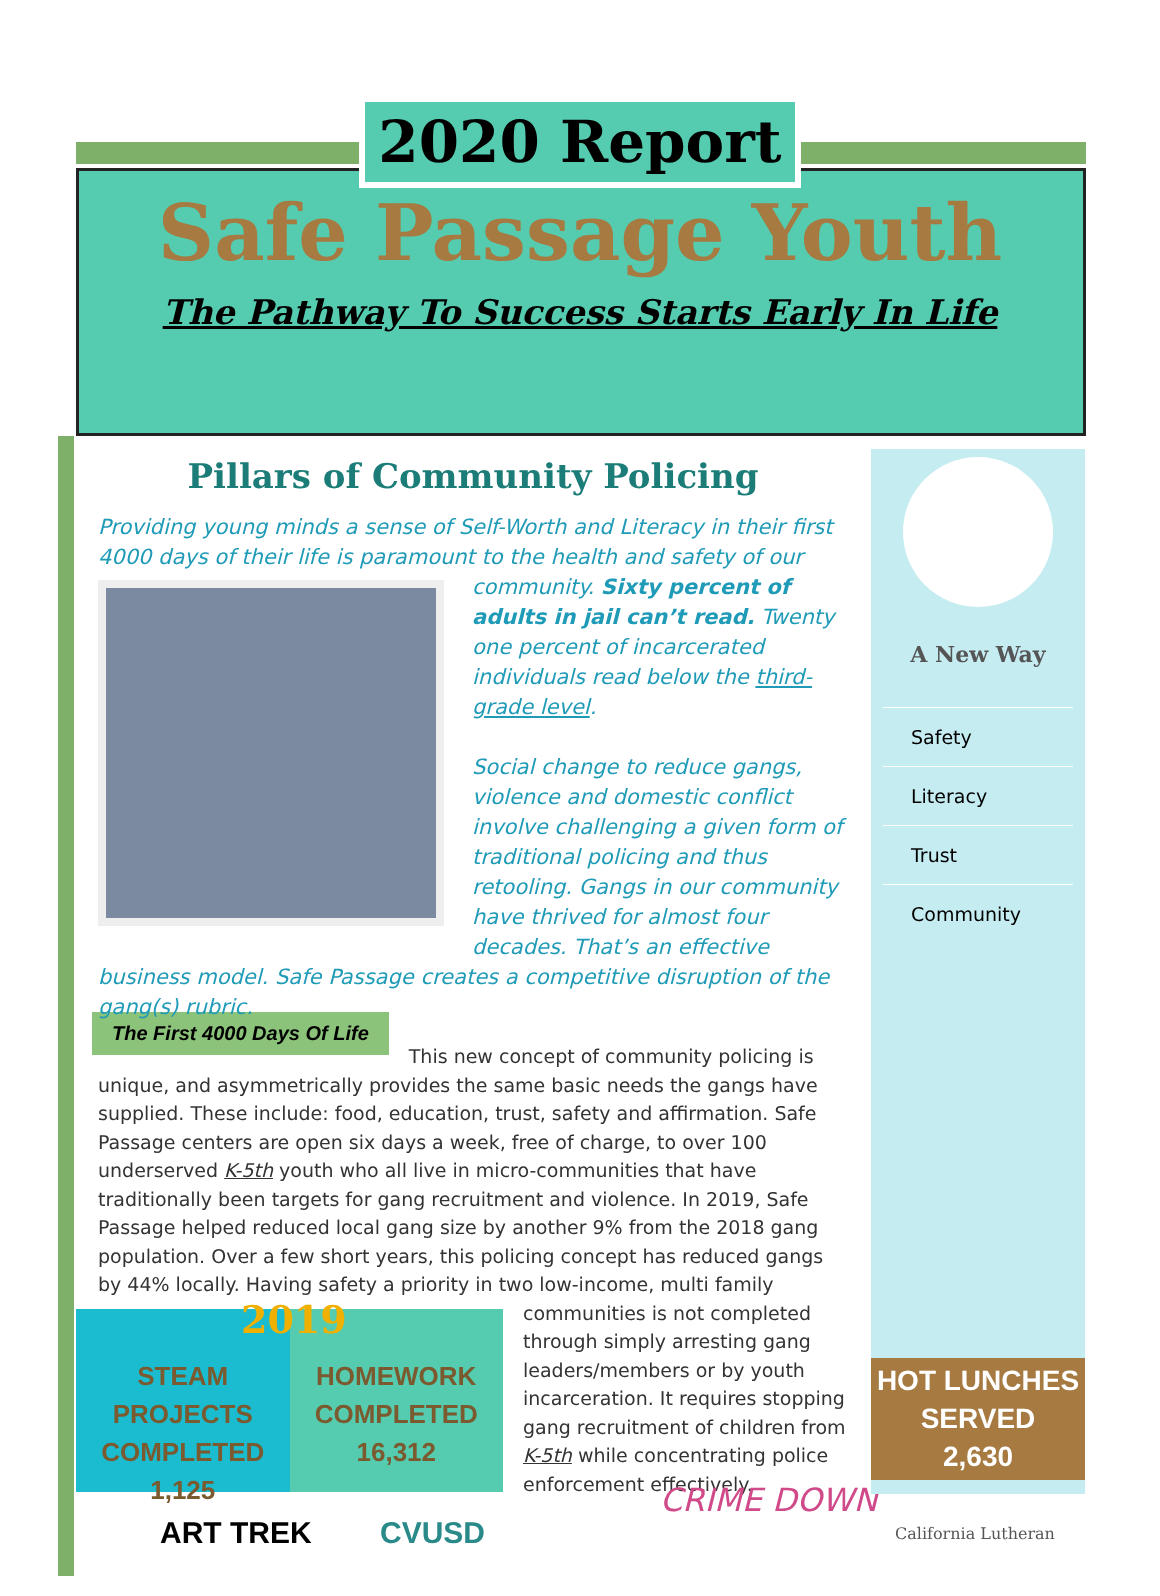2020 Report
Safe Passage Youth
The Pathway To Success Starts Early In Life
Pillars of Community Policing
Providing young minds a sense of Self-Worth and Literacy in their first 4000 days of their life is paramount to the health and safety of our
community. Sixty percent of adults in jail can’t read. Twenty one percent of incarcerated individuals read below the third-grade level.
Social change to reduce gangs, violence and domestic conflict involve challenging a given form of traditional policing and thus retooling. Gangs in our community have thrived for almost four decades. That’s an effective business model. Safe Passage creates a competitive disruption of the gang(s) rubric.
The First 4000 Days Of Life
This new concept of community policing is unique, and asymmetrically provides the same basic needs the gangs have supplied. These include: food, education, trust, safety and affirmation. Safe Passage centers are open six days a week, free of charge, to over 100 underserved K-5th youth who all live in micro-communities that have traditionally been targets for gang recruitment and violence. In 2019, Safe Passage helped reduced local gang size by another 9% from the 2018 gang population. Over a few short years, this policing concept has reduced gangs by 44% locally. Having safety a priority in two low-income, multi family
communities is not completed through simply arresting gang leaders/members or by youth incarceration. It requires stopping gang recruitment of children from K-5th while concentrating police enforcement effectively.
2019 STEAM PROJECTS
COMPLETED
1,125
HOMEWORK
COMPLETED
16,312
ART TREK CVUSD
CRIME DOWN
A New Way
Safety
Literacy
Trust
Community
HOT LUNCHES
SERVED
2,630
California Lutheran